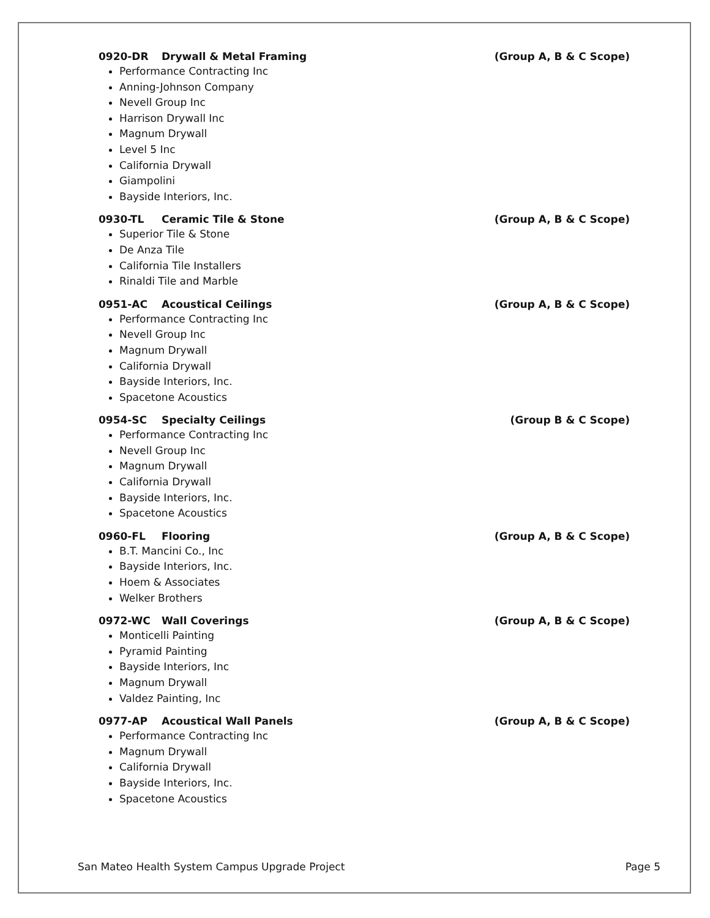0920-DR Drywall & Metal Framing (Group A, B & C Scope)
Performance Contracting Inc
Anning-Johnson Company
Nevell Group Inc
Harrison Drywall Inc
Magnum Drywall
Level 5 Inc
California Drywall
Giampolini
Bayside Interiors, Inc.
0930-TL Ceramic Tile & Stone (Group A, B & C Scope)
Superior Tile & Stone
De Anza Tile
California Tile Installers
Rinaldi Tile and Marble
0951-AC Acoustical Ceilings (Group A, B & C Scope)
Performance Contracting Inc
Nevell Group Inc
Magnum Drywall
California Drywall
Bayside Interiors, Inc.
Spacetone Acoustics
0954-SC Specialty Ceilings (Group B & C Scope)
Performance Contracting Inc
Nevell Group Inc
Magnum Drywall
California Drywall
Bayside Interiors, Inc.
Spacetone Acoustics
0960-FL Flooring (Group A, B & C Scope)
B.T. Mancini Co., Inc
Bayside Interiors, Inc.
Hoem & Associates
Welker Brothers
0972-WC Wall Coverings (Group A, B & C Scope)
Monticelli Painting
Pyramid Painting
Bayside Interiors, Inc
Magnum Drywall
Valdez Painting, Inc
0977-AP Acoustical Wall Panels (Group A, B & C Scope)
Performance Contracting Inc
Magnum Drywall
California Drywall
Bayside Interiors, Inc.
Spacetone Acoustics
San Mateo Health System Campus Upgrade Project Page 5